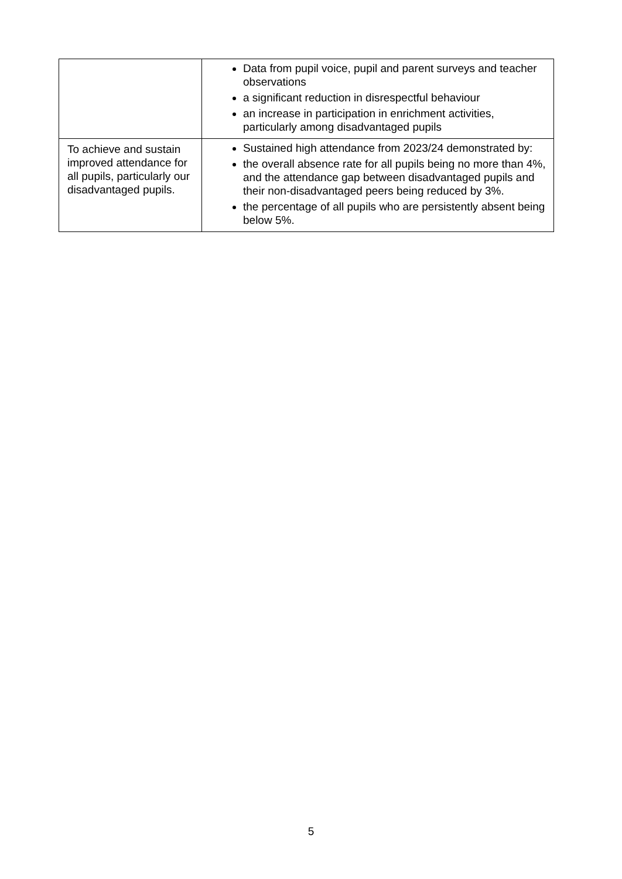| | Data from pupil voice, pupil and parent surveys and teacher observations a significant reduction in disrespectful behaviour an increase in participation in enrichment activities, particularly among disadvantaged pupils |
| To achieve and sustain improved attendance for all pupils, particularly our disadvantaged pupils. | Sustained high attendance from 2023/24 demonstrated by: the overall absence rate for all pupils being no more than 4%, and the attendance gap between disadvantaged pupils and their non-disadvantaged peers being reduced by 3%. the percentage of all pupils who are persistently absent being below 5%. |
5